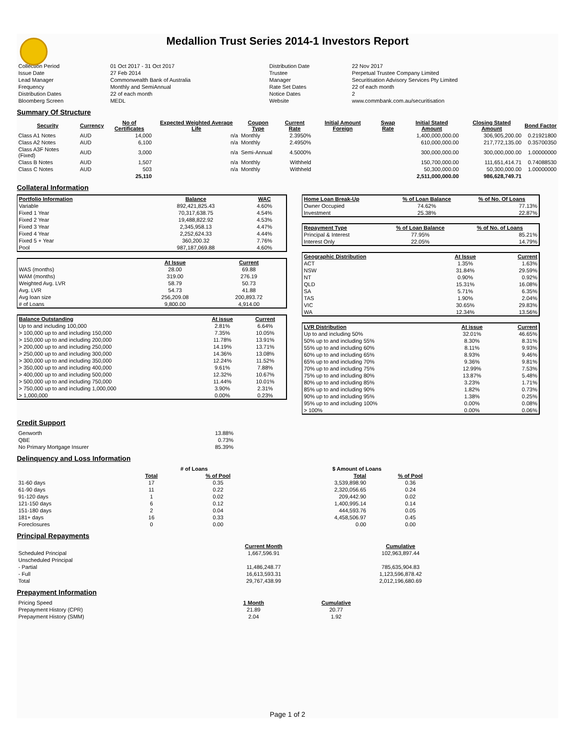Medallion Trust Series 2014-1 Investors Report
| Collection Period | 01 Oct 2017 - 31 Oct 2017 | Distribution Date | 22 Nov 2017 |
| Issue Date | 27 Feb 2014 | Trustee | Perpetual Trustee Company Limited |
| Lead Manager | Commonwealth Bank of Australia | Manager | Securitisation Advisory Services Pty Limited |
| Frequency | Monthly and SemiAnnual | Rate Set Dates | 22 of each month |
| Distribution Dates | 22 of each month | Notice Dates | 2 |
| Bloomberg Screen | MEDL | Website | www.commbank.com.au/securitisation |
Summary Of Structure
| Security | Currency | No of Certificates | Expected Weighted Average Life | Coupon Type | Current Rate | Initial Amount Foreign | Swap Rate | Initial Stated Amount | Closing Stated Amount | Bond Factor |
| --- | --- | --- | --- | --- | --- | --- | --- | --- | --- | --- |
| Class A1 Notes | AUD | 14,000 | n/a | Monthly | 2.3950% | | | 1,400,000,000.00 | 306,905,200.00 | 0.21921800 |
| Class A2 Notes | AUD | 6,100 | n/a | Monthly | 2.4950% | | | 610,000,000.00 | 217,772,135.00 | 0.35700350 |
| Class A3F Notes (Fixed) | AUD | 3,000 | n/a | Semi-Annual | 4.5000% | | | 300,000,000.00 | 300,000,000.00 | 1.00000000 |
| Class B Notes | AUD | 1,507 | n/a | Monthly | Withheld | | | 150,700,000.00 | 111,651,414.71 | 0.74088530 |
| Class C Notes | AUD | 503 | n/a | Monthly | Withheld | | | 50,300,000.00 | 50,300,000.00 | 1.00000000 |
| | | 25,110 | | | | | | 2,511,000,000.00 | 986,628,749.71 | |
Collateral Information
| Portfolio Information | Balance | WAC |
| --- | --- | --- |
| Variable | 892,421,825.43 | 4.60% |
| Fixed 1 Year | 70,317,638.75 | 4.54% |
| Fixed 2 Year | 19,488,822.92 | 4.53% |
| Fixed 3 Year | 2,345,958.13 | 4.47% |
| Fixed 4 Year | 2,252,624.33 | 4.44% |
| Fixed 5 + Year | 360,200.32 | 7.76% |
| Pool | 987,187,069.88 | 4.60% |
| | At Issue | Current |
| --- | --- | --- |
| WAS (months) | 28.00 | 69.88 |
| WAM (months) | 319.00 | 276.19 |
| Weighted Avg. LVR | 58.79 | 50.73 |
| Avg. LVR | 54.73 | 41.88 |
| Avg loan size | 256,209.08 | 200,893.72 |
| # of Loans | 9,800.00 | 4,914.00 |
| Balance Outstanding | At issue | Current |
| --- | --- | --- |
| Up to and including 100,000 | 2.81% | 6.64% |
| > 100,000 up to and including 150,000 | 7.35% | 10.05% |
| > 150,000 up to and including 200,000 | 11.78% | 13.91% |
| > 200,000 up to and including 250,000 | 14.19% | 13.71% |
| > 250,000 up to and including 300,000 | 14.36% | 13.08% |
| > 300,000 up to and including 350,000 | 12.24% | 11.52% |
| > 350,000 up to and including 400,000 | 9.61% | 7.88% |
| > 400,000 up to and including 500,000 | 12.32% | 10.67% |
| > 500,000 up to and including 750,000 | 11.44% | 10.01% |
| > 750,000 up to and including 1,000,000 | 3.90% | 2.31% |
| > 1,000,000 | 0.00% | 0.23% |
| Home Loan Break-Up | % of Loan Balance | % of No. Of Loans |
| --- | --- | --- |
| Owner Occupied | 74.62% | 77.13% |
| Investment | 25.38% | 22.87% |
| Repayment Type | % of Loan Balance | % of No. of Loans |
| --- | --- | --- |
| Principal & Interest | 77.95% | 85.21% |
| Interest Only | 22.05% | 14.79% |
| Geographic Distribution | At Issue | Current |
| --- | --- | --- |
| ACT | 1.35% | 1.63% |
| NSW | 31.84% | 29.59% |
| NT | 0.90% | 0.92% |
| QLD | 15.31% | 16.08% |
| SA | 5.71% | 6.35% |
| TAS | 1.90% | 2.04% |
| VIC | 30.65% | 29.83% |
| WA | 12.34% | 13.56% |
| LVR Distribution | At issue | Current |
| --- | --- | --- |
| Up to and including 50% | 32.01% | 46.65% |
| 50% up to and including 55% | 8.30% | 8.31% |
| 55% up to and including 60% | 8.11% | 9.93% |
| 60% up to and including 65% | 8.93% | 9.46% |
| 65% up to and including 70% | 9.36% | 9.81% |
| 70% up to and including 75% | 12.99% | 7.53% |
| 75% up to and including 80% | 13.87% | 5.48% |
| 80% up to and including 85% | 3.23% | 1.71% |
| 85% up to and including 90% | 1.82% | 0.73% |
| 90% up to and including 95% | 1.38% | 0.25% |
| 95% up to and including 100% | 0.00% | 0.08% |
| > 100% | 0.00% | 0.06% |
Credit Support
| Genworth | 13.88% |
| QBE | 0.73% |
| No Primary Mortgage Insurer | 85.39% |
Delinquency and Loss Information
| | # of Loans | | $ Amount of Loans | |
| | Total | % of Pool | Total | % of Pool |
| 31-60 days | 17 | 0.35 | 3,539,898.90 | 0.36 |
| 61-90 days | 11 | 0.22 | 2,320,056.65 | 0.24 |
| 91-120 days | 1 | 0.02 | 209,442.90 | 0.02 |
| 121-150 days | 6 | 0.12 | 1,400,995.14 | 0.14 |
| 151-180 days | 2 | 0.04 | 444,593.76 | 0.05 |
| 181+ days | 16 | 0.33 | 4,458,506.97 | 0.45 |
| Foreclosures | 0 | 0.00 | 0.00 | 0.00 |
Principal Repayments
| | Current Month | Cumulative |
| Scheduled Principal | 1,667,596.91 | 102,963,897.44 |
| Unscheduled Principal | | |
| - Partial | 11,486,248.77 | 785,635,904.83 |
| - Full | 16,613,593.31 | 1,123,596,878.42 |
| Total | 29,767,438.99 | 2,012,196,680.69 |
Prepayment Information
| Pricing Speed | 1 Month | Cumulative |
| Prepayment History (CPR) | 21.89 | 20.77 |
| Prepayment History (SMM) | 2.04 | 1.92 |
Page 1 of 2